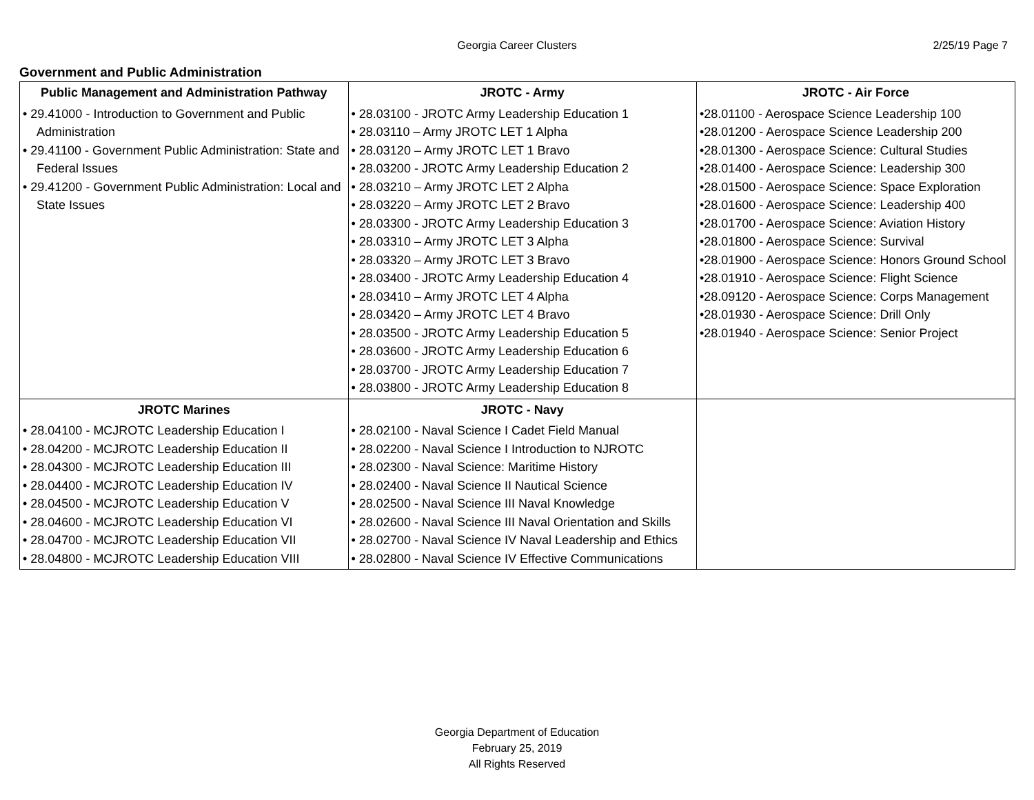Georgia Career Clusters
2/25/19 Page 7
Government and Public Administration
| Public Management and Administration Pathway | JROTC - Army | JROTC - Air Force |
| --- | --- | --- |
| • 29.41000 - Introduction to Government and Public Administration • 29.41100 - Government Public Administration: State and Federal Issues • 29.41200 - Government Public Administration: Local and State Issues | • 28.03100 - JROTC Army Leadership Education 1 • 28.03110 – Army JROTC LET 1 Alpha • 28.03120 – Army JROTC LET 1 Bravo • 28.03200 - JROTC Army Leadership Education 2 • 28.03210 – Army JROTC LET 2 Alpha • 28.03220 – Army JROTC LET 2 Bravo • 28.03300 - JROTC Army Leadership Education 3 • 28.03310 – Army JROTC LET 3 Alpha • 28.03320 – Army JROTC LET 3 Bravo • 28.03400 - JROTC Army Leadership Education 4 • 28.03410 – Army JROTC LET 4 Alpha • 28.03420 – Army JROTC LET 4 Bravo • 28.03500 - JROTC Army Leadership Education 5 • 28.03600 - JROTC Army Leadership Education 6 • 28.03700 - JROTC Army Leadership Education 7 • 28.03800 - JROTC Army Leadership Education 8 | •28.01100 - Aerospace Science Leadership 100 •28.01200 - Aerospace Science Leadership 200 •28.01300 - Aerospace Science: Cultural Studies •28.01400 - Aerospace Science: Leadership 300 •28.01500 - Aerospace Science: Space Exploration •28.01600 - Aerospace Science: Leadership 400 •28.01700 - Aerospace Science: Aviation History •28.01800 - Aerospace Science: Survival •28.01900 - Aerospace Science: Honors Ground School •28.01910 - Aerospace Science: Flight Science •28.09120 - Aerospace Science: Corps Management •28.01930 - Aerospace Science: Drill Only •28.01940 - Aerospace Science: Senior Project |
| JROTC Marines | JROTC - Navy | |
| • 28.04100 - MCJROTC Leadership Education I • 28.04200 - MCJROTC Leadership Education II • 28.04300 - MCJROTC Leadership Education III • 28.04400 - MCJROTC Leadership Education IV • 28.04500 - MCJROTC Leadership Education V • 28.04600 - MCJROTC Leadership Education VI • 28.04700 - MCJROTC Leadership Education VII • 28.04800 - MCJROTC Leadership Education VIII | • 28.02100 - Naval Science I Cadet Field Manual • 28.02200 - Naval Science I Introduction to NJROTC • 28.02300 - Naval Science: Maritime History • 28.02400 - Naval Science II Nautical Science • 28.02500 - Naval Science III Naval Knowledge • 28.02600 - Naval Science III Naval Orientation and Skills • 28.02700 - Naval Science IV Naval Leadership and Ethics • 28.02800 - Naval Science IV Effective Communications | |
Georgia Department of Education
February 25, 2019
All Rights Reserved